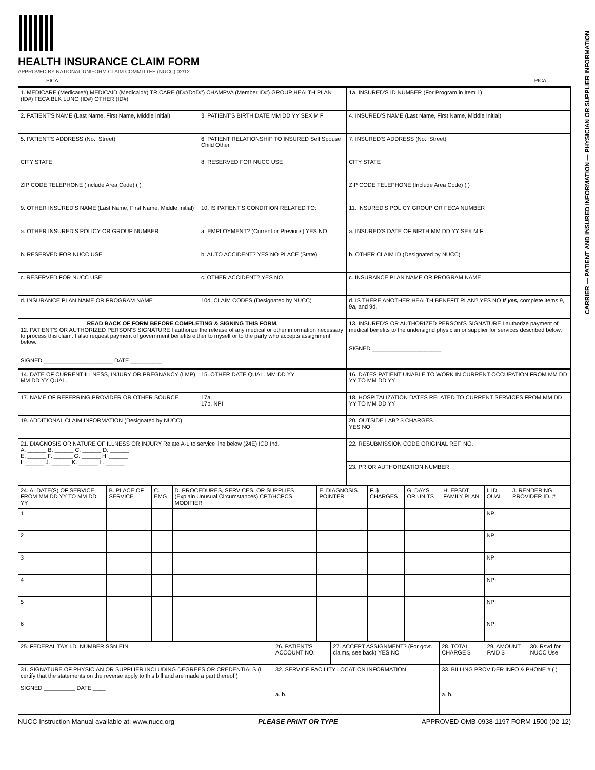HEALTH INSURANCE CLAIM FORM
APPROVED BY NATIONAL UNIFORM CLAIM COMMITTEE (NUCC) 02/12
PICA PICA
| 1. MEDICARE (Medicare#) MEDICAID (Medicaid#) TRICARE (ID#/DoD#) CHAMPVA (Member ID#) GROUP HEALTH PLAN (ID#) FECA BLK LUNG (ID#) OTHER (ID#) | | 1a. INSURED'S ID NUMBER (For Program in Item 1) |
| 2. PATIENT'S NAME (Last Name, First Name, Middle Initial) | 3. PATIENT'S BIRTH DATE MM DD YY SEX M F | 4. INSURED'S NAME (Last Name, First Name, Middle Initial) |
| 5. PATIENT'S ADDRESS (No., Street) | 6. PATIENT RELATIONSHIP TO INSURED Self Spouse Child Other | 7. INSURED'S ADDRESS (No., Street) |
| CITY STATE | 8. RESERVED FOR NUCC USE | CITY STATE |
| ZIP CODE TELEPHONE (Include Area Code) ( ) | | ZIP CODE TELEPHONE (Include Area Code) ( ) |
| 9. OTHER INSURED'S NAME (Last Name, First Name, Middle Initial) | 10. IS PATIENT'S CONDITION RELATED TO: | 11. INSURED'S POLICY GROUP OR FECA NUMBER |
| a. OTHER INSURED'S POLICY OR GROUP NUMBER | a. EMPLOYMENT? (Current or Previous) YES NO | a. INSURED'S DATE OF BIRTH MM DD YY SEX M F |
| b. RESERVED FOR NUCC USE | b. AUTO ACCIDENT? YES NO PLACE (State) | b. OTHER CLAIM ID (Designated by NUCC) |
| c. RESERVED FOR NUCC USE | c. OTHER ACCIDENT? YES NO | c. INSURANCE PLAN NAME OR PROGRAM NAME |
| d. INSURANCE PLAN NAME OR PROGRAM NAME | 10d. CLAIM CODES (Designated by NUCC) | d. IS THERE ANOTHER HEALTH BENEFIT PLAN? YES NO If yes, complete items 9, 9a, and 9d. |
| READ BACK OF FORM BEFORE COMPLETING & SIGNING THIS FORM. 12. PATIENT'S OR AUTHORIZED PERSON'S SIGNATURE I authorize the release of any medical or other information necessary to process this claim. I also request payment of government benefits either to myself or to the party who accepts assignment below. SIGNED ______________________ DATE __________ | | 13. INSURED'S OR AUTHORIZED PERSON'S SIGNATURE I authorize payment of medical benefits to the undersignd physician or supplier for services described below. SIGNED ______________________ |
| 14. DATE OF CURRENT ILLNESS, INJURY OR PREGNANCY (LMP) MM DD YY QUAL. | 15. OTHER DATE QUAL. MM DD YY | 16. DATES PATIENT UNABLE TO WORK IN CURRENT OCCUPATION FROM MM DD YY TO MM DD YY |
| 17. NAME OF REFERRING PROVIDER OR OTHER SOURCE | 17a. 17b. NPI | 18. HOSPITALIZATION DATES RELATED TO CURRENT SERVICES FROM MM DD YY TO MM DD YY |
| 19. ADDITIONAL CLAIM INFORMATION (Designated by NUCC) | | 20. OUTSIDE LAB? $ CHARGES YES NO |
| 21. DIAGNOSIS OR NATURE OF ILLNESS OR INJURY Relate A-L to service line below (24E) ICD Ind. A. ______ B. ______ C. ______ D. ______ E. ______ F. ______ G. ______ H. ______ I. ______ J. ______ K. ______ L. ______ | | 22. RESUBMISSION CODE ORIGINAL REF. NO. |
| | | 23. PRIOR AUTHORIZATION NUMBER |
| 24. A. DATE(S) OF SERVICE FROM MM DD YY TO MM DD YY | B. PLACE OF SERVICE | C. EMG | D. PROCEDURES, SERVICES, OR SUPPLIES (Explain Unusual Circumstances) CPT/HCPCS MODIFIER | E. DIAGNOSIS POINTER | F. $ CHARGES | G. DAYS OR UNITS | H. EPSDT FAMILY PLAN | I. ID. QUAL | J. RENDERING PROVIDER ID. # |
| 1 | | | | | | | | NPI | |
| 2 | | | | | | | | NPI | |
| 3 | | | | | | | | NPI | |
| 4 | | | | | | | | NPI | |
| 5 | | | | | | | | NPI | |
| 6 | | | | | | | | NPI | |
| 25. FEDERAL TAX I.D. NUMBER SSN EIN | 26. PATIENT'S ACCOUNT NO. | 27. ACCEPT ASSIGNMENT? (For govt. claims, see back) YES NO | 28. TOTAL CHARGE $ | 29. AMOUNT PAID $ | 30. Rsvd for NUCC Use |
| 31. SIGNATURE OF PHYSICIAN OR SUPPLIER INCLUDING DEGREES OR CREDENTIALS (I certify that the statements on the reverse apply to this bill and are made a part thereof.) SIGNED __________ DATE ____ | 32. SERVICE FACILITY LOCATION INFORMATION a. b. | | 33. BILLING PROVIDER INFO & PHONE # ( ) a. b. | | |
NUCC Instruction Manual available at: www.nucc.org PLEASE PRINT OR TYPE APPROVED OMB-0938-1197 FORM 1500 (02-12)
CARRIER — PATIENT AND INSURED INFORMATION — PHYSICIAN OR SUPPLIER INFORMATION